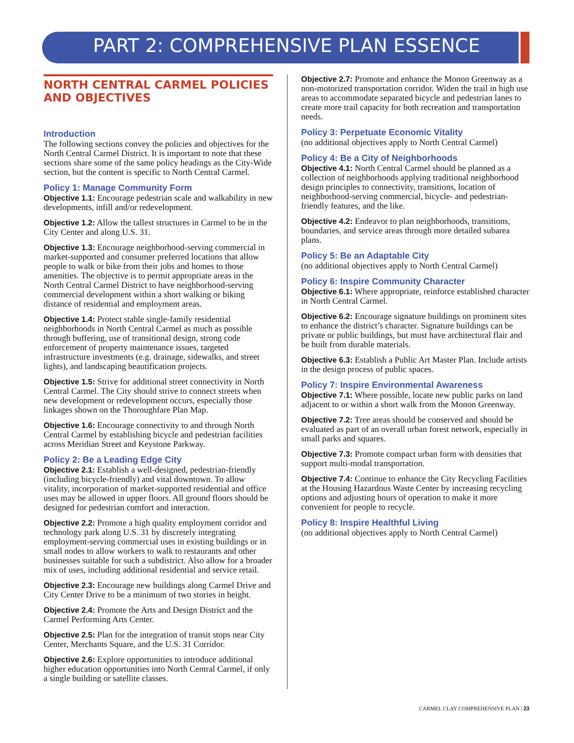PART 2: COMPREHENSIVE PLAN ESSENCE
NORTH CENTRAL CARMEL POLICIES AND OBJECTIVES
Introduction
The following sections convey the policies and objectives for the North Central Carmel District. It is important to note that these sections share some of the same policy headings as the City-Wide section, but the content is specific to North Central Carmel.
Policy 1: Manage Community Form
Objective 1.1: Encourage pedestrian scale and walkability in new developments, infill and/or redevelopment.
Objective 1.2: Allow the tallest structures in Carmel to be in the City Center and along U.S. 31.
Objective 1.3: Encourage neighborhood-serving commercial in market-supported and consumer preferred locations that allow people to walk or bike from their jobs and homes to those amenities. The objective is to permit appropriate areas in the North Central Carmel District to have neighborhood-serving commercial development within a short walking or biking distance of residential and employment areas.
Objective 1.4: Protect stable single-family residential neighborhoods in North Central Carmel as much as possible through buffering, use of transitional design, strong code enforcement of property maintenance issues, targeted infrastructure investments (e.g. drainage, sidewalks, and street lights), and landscaping beautification projects.
Objective 1.5: Strive for additional street connectivity in North Central Carmel. The City should strive to connect streets when new development or redevelopment occurs, especially those linkages shown on the Thoroughfare Plan Map.
Objective 1.6: Encourage connectivity to and through North Central Carmel by establishing bicycle and pedestrian facilities across Meridian Street and Keystone Parkway.
Policy 2: Be a Leading Edge City
Objective 2.1: Establish a well-designed, pedestrian-friendly (including bicycle-friendly) and vital downtown. To allow vitality, incorporation of market-supported residential and office uses may be allowed in upper floors. All ground floors should be designed for pedestrian comfort and interaction.
Objective 2.2: Promote a high quality employment corridor and technology park along U.S. 31 by discretely integrating employment-serving commercial uses in existing buildings or in small nodes to allow workers to walk to restaurants and other businesses suitable for such a subdistrict. Also allow for a broader mix of uses, including additional residential and service retail.
Objective 2.3: Encourage new buildings along Carmel Drive and City Center Drive to be a minimum of two stories in height.
Objective 2.4: Promote the Arts and Design District and the Carmel Performing Arts Center.
Objective 2.5: Plan for the integration of transit stops near City Center, Merchants Square, and the U.S. 31 Corridor.
Objective 2.6: Explore opportunities to introduce additional higher education opportunities into North Central Carmel, if only a single building or satellite classes.
Objective 2.7: Promote and enhance the Monon Greenway as a non-motorized transportation corridor. Widen the trail in high use areas to accommodate separated bicycle and pedestrian lanes to create more trail capacity for both recreation and transportation needs.
Policy 3: Perpetuate Economic Vitality
(no additional objectives apply to North Central Carmel)
Policy 4: Be a City of Neighborhoods
Objective 4.1: North Central Carmel should be planned as a collection of neighborhoods applying traditional neighborhood design principles to connectivity, transitions, location of neighborhood-serving commercial, bicycle- and pedestrian-friendly features, and the like.
Objective 4.2: Endeavor to plan neighborhoods, transitions, boundaries, and service areas through more detailed subarea plans.
Policy 5: Be an Adaptable City
(no additional objectives apply to North Central Carmel)
Policy 6: Inspire Community Character
Objective 6.1: Where appropriate, reinforce established character in North Central Carmel.
Objective 6.2: Encourage signature buildings on prominent sites to enhance the district’s character. Signature buildings can be private or public buildings, but must have architectural flair and be built from durable materials.
Objective 6.3: Establish a Public Art Master Plan. Include artists in the design process of public spaces.
Policy 7: Inspire Environmental Awareness
Objective 7.1: Where possible, locate new public parks on land adjacent to or within a short walk from the Monon Greenway.
Objective 7.2: Tree areas should be conserved and should be evaluated as part of an overall urban forest network, especially in small parks and squares.
Objective 7.3: Promote compact urban form with densities that support multi-modal transportation.
Objective 7.4: Continue to enhance the City Recycling Facilities at the Housing Hazardous Waste Center by increasing recycling options and adjusting hours of operation to make it more convenient for people to recycle.
Policy 8: Inspire Healthful Living
(no additional objectives apply to North Central Carmel)
CARMEL CLAY COMPREHENSIVE PLAN | 23